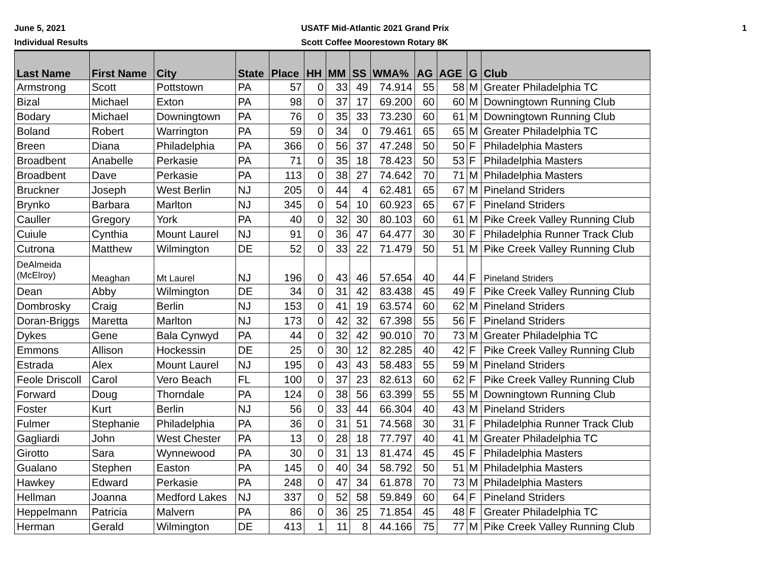June 5, 2021
Individual Results
USATF Mid-Atlantic 2021 Grand Prix
Scott Coffee Moorestown Rotary 8K
1
| Last Name | First Name | City | State | Place | HH | MM | SS | WMA% | AG | AGE | G | Club |
| --- | --- | --- | --- | --- | --- | --- | --- | --- | --- | --- | --- | --- |
| Armstrong | Scott | Pottstown | PA | 57 | 0 | 33 | 49 | 74.914 | 55 | 58 | M | Greater Philadelphia TC |
| Bizal | Michael | Exton | PA | 98 | 0 | 37 | 17 | 69.200 | 60 | 60 | M | Downingtown Running Club |
| Bodary | Michael | Downingtown | PA | 76 | 0 | 35 | 33 | 73.230 | 60 | 61 | M | Downingtown Running Club |
| Boland | Robert | Warrington | PA | 59 | 0 | 34 | 0 | 79.461 | 65 | 65 | M | Greater Philadelphia TC |
| Breen | Diana | Philadelphia | PA | 366 | 0 | 56 | 37 | 47.248 | 50 | 50 | F | Philadelphia Masters |
| Broadbent | Anabelle | Perkasie | PA | 71 | 0 | 35 | 18 | 78.423 | 50 | 53 | F | Philadelphia Masters |
| Broadbent | Dave | Perkasie | PA | 113 | 0 | 38 | 27 | 74.642 | 70 | 71 | M | Philadelphia Masters |
| Bruckner | Joseph | West Berlin | NJ | 205 | 0 | 44 | 4 | 62.481 | 65 | 67 | M | Pineland Striders |
| Brynko | Barbara | Marlton | NJ | 345 | 0 | 54 | 10 | 60.923 | 65 | 67 | F | Pineland Striders |
| Cauller | Gregory | York | PA | 40 | 0 | 32 | 30 | 80.103 | 60 | 61 | M | Pike Creek Valley Running Club |
| Cuiule | Cynthia | Mount Laurel | NJ | 91 | 0 | 36 | 47 | 64.477 | 30 | 30 | F | Philadelphia Runner Track Club |
| Cutrona | Matthew | Wilmington | DE | 52 | 0 | 33 | 22 | 71.479 | 50 | 51 | M | Pike Creek Valley Running Club |
| DeAlmeida (McElroy) | Meaghan | Mt Laurel | NJ | 196 | 0 | 43 | 46 | 57.654 | 40 | 44 | F | Pineland Striders |
| Dean | Abby | Wilmington | DE | 34 | 0 | 31 | 42 | 83.438 | 45 | 49 | F | Pike Creek Valley Running Club |
| Dombrosky | Craig | Berlin | NJ | 153 | 0 | 41 | 19 | 63.574 | 60 | 62 | M | Pineland Striders |
| Doran-Briggs | Maretta | Marlton | NJ | 173 | 0 | 42 | 32 | 67.398 | 55 | 56 | F | Pineland Striders |
| Dykes | Gene | Bala Cynwyd | PA | 44 | 0 | 32 | 42 | 90.010 | 70 | 73 | M | Greater Philadelphia TC |
| Emmons | Allison | Hockessin | DE | 25 | 0 | 30 | 12 | 82.285 | 40 | 42 | F | Pike Creek Valley Running Club |
| Estrada | Alex | Mount Laurel | NJ | 195 | 0 | 43 | 43 | 58.483 | 55 | 59 | M | Pineland Striders |
| Feole Driscoll | Carol | Vero Beach | FL | 100 | 0 | 37 | 23 | 82.613 | 60 | 62 | F | Pike Creek Valley Running Club |
| Forward | Doug | Thorndale | PA | 124 | 0 | 38 | 56 | 63.399 | 55 | 55 | M | Downingtown Running Club |
| Foster | Kurt | Berlin | NJ | 56 | 0 | 33 | 44 | 66.304 | 40 | 43 | M | Pineland Striders |
| Fulmer | Stephanie | Philadelphia | PA | 36 | 0 | 31 | 51 | 74.568 | 30 | 31 | F | Philadelphia Runner Track Club |
| Gagliardi | John | West Chester | PA | 13 | 0 | 28 | 18 | 77.797 | 40 | 41 | M | Greater Philadelphia TC |
| Girotto | Sara | Wynnewood | PA | 30 | 0 | 31 | 13 | 81.474 | 45 | 45 | F | Philadelphia Masters |
| Gualano | Stephen | Easton | PA | 145 | 0 | 40 | 34 | 58.792 | 50 | 51 | M | Philadelphia Masters |
| Hawkey | Edward | Perkasie | PA | 248 | 0 | 47 | 34 | 61.878 | 70 | 73 | M | Philadelphia Masters |
| Hellman | Joanna | Medford Lakes | NJ | 337 | 0 | 52 | 58 | 59.849 | 60 | 64 | F | Pineland Striders |
| Heppelmann | Patricia | Malvern | PA | 86 | 0 | 36 | 25 | 71.854 | 45 | 48 | F | Greater Philadelphia TC |
| Herman | Gerald | Wilmington | DE | 413 | 1 | 11 | 8 | 44.166 | 75 | 77 | M | Pike Creek Valley Running Club |